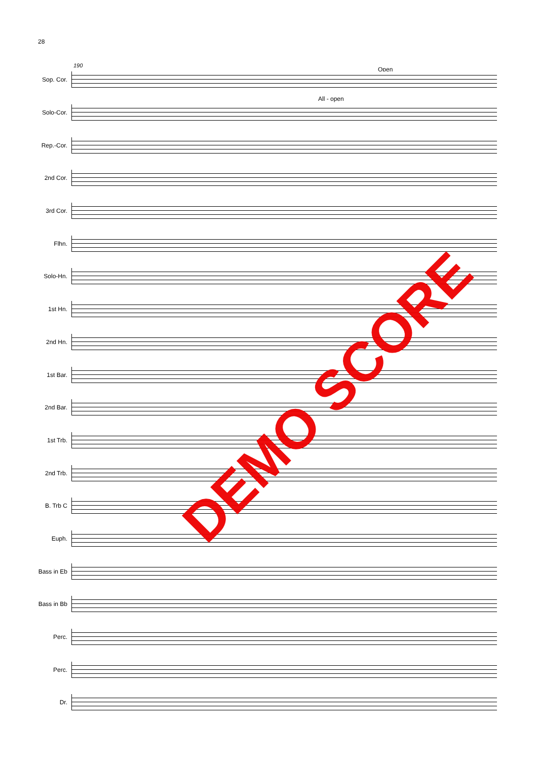28
190
Open
All - open
Sop. Cor.
Solo-Cor.
Rep.-Cor.
2nd Cor.
3rd Cor.
Flhn.
Solo-Hn.
1st Hn.
2nd Hn.
1st Bar.
2nd Bar.
1st Trb.
2nd Trb.
B. Trb C
Euph.
Bass in Eb
Bass in Bb
Perc.
Perc.
Dr.
DEMO SCORE